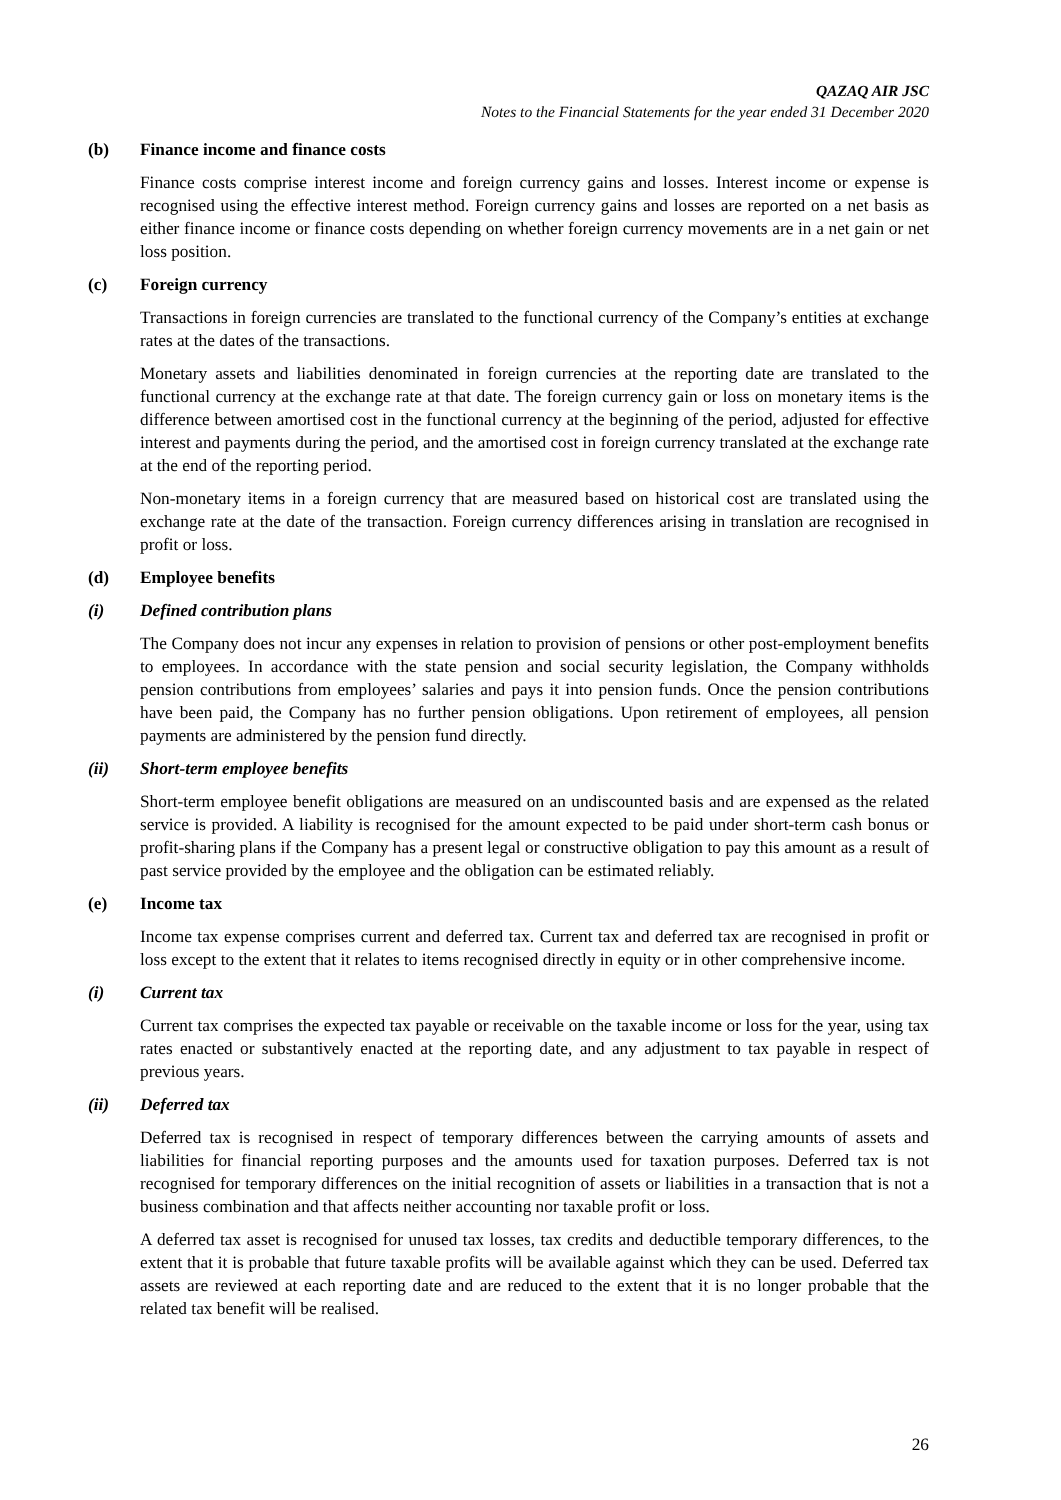QAZAQ AIR JSC
Notes to the Financial Statements for the year ended 31 December 2020
(b) Finance income and finance costs
Finance costs comprise interest income and foreign currency gains and losses. Interest income or expense is recognised using the effective interest method. Foreign currency gains and losses are reported on a net basis as either finance income or finance costs depending on whether foreign currency movements are in a net gain or net loss position.
(c) Foreign currency
Transactions in foreign currencies are translated to the functional currency of the Company’s entities at exchange rates at the dates of the transactions.
Monetary assets and liabilities denominated in foreign currencies at the reporting date are translated to the functional currency at the exchange rate at that date. The foreign currency gain or loss on monetary items is the difference between amortised cost in the functional currency at the beginning of the period, adjusted for effective interest and payments during the period, and the amortised cost in foreign currency translated at the exchange rate at the end of the reporting period.
Non-monetary items in a foreign currency that are measured based on historical cost are translated using the exchange rate at the date of the transaction. Foreign currency differences arising in translation are recognised in profit or loss.
(d) Employee benefits
(i) Defined contribution plans
The Company does not incur any expenses in relation to provision of pensions or other post-employment benefits to employees. In accordance with the state pension and social security legislation, the Company withholds pension contributions from employees’ salaries and pays it into pension funds. Once the pension contributions have been paid, the Company has no further pension obligations. Upon retirement of employees, all pension payments are administered by the pension fund directly.
(ii) Short-term employee benefits
Short-term employee benefit obligations are measured on an undiscounted basis and are expensed as the related service is provided. A liability is recognised for the amount expected to be paid under short-term cash bonus or profit-sharing plans if the Company has a present legal or constructive obligation to pay this amount as a result of past service provided by the employee and the obligation can be estimated reliably.
(e) Income tax
Income tax expense comprises current and deferred tax. Current tax and deferred tax are recognised in profit or loss except to the extent that it relates to items recognised directly in equity or in other comprehensive income.
(i) Current tax
Current tax comprises the expected tax payable or receivable on the taxable income or loss for the year, using tax rates enacted or substantively enacted at the reporting date, and any adjustment to tax payable in respect of previous years.
(ii) Deferred tax
Deferred tax is recognised in respect of temporary differences between the carrying amounts of assets and liabilities for financial reporting purposes and the amounts used for taxation purposes. Deferred tax is not recognised for temporary differences on the initial recognition of assets or liabilities in a transaction that is not a business combination and that affects neither accounting nor taxable profit or loss.
A deferred tax asset is recognised for unused tax losses, tax credits and deductible temporary differences, to the extent that it is probable that future taxable profits will be available against which they can be used. Deferred tax assets are reviewed at each reporting date and are reduced to the extent that it is no longer probable that the related tax benefit will be realised.
26